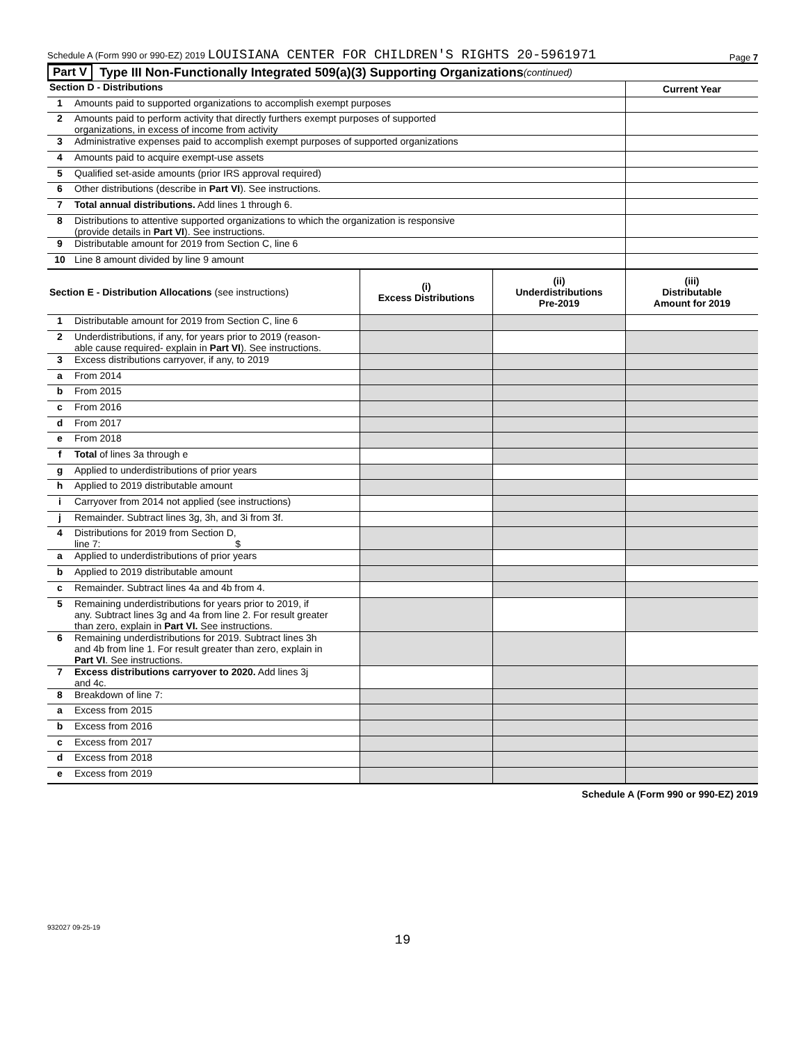Schedule A (Form 990 or 990-EZ) 2019 LOUISIANA CENTER FOR CHILDREN'S RIGHTS 20-5961971 Page 7
Part V Type III Non-Functionally Integrated 509(a)(3) Supporting Organizations (continued)
| Section D - Distributions | | Current Year |
| --- | --- | --- |
| 1 | Amounts paid to supported organizations to accomplish exempt purposes | |
| 2 | Amounts paid to perform activity that directly furthers exempt purposes of supported organizations, in excess of income from activity | |
| 3 | Administrative expenses paid to accomplish exempt purposes of supported organizations | |
| 4 | Amounts paid to acquire exempt-use assets | |
| 5 | Qualified set-aside amounts (prior IRS approval required) | |
| 6 | Other distributions (describe in Part VI ). See instructions. | |
| 7 | Total annual distributions. Add lines 1 through 6. | |
| 8 | Distributions to attentive supported organizations to which the organization is responsive (provide details in Part VI ). See instructions. | |
| 9 | Distributable amount for 2019 from Section C, line 6 | |
| 10 | Line 8 amount divided by line 9 amount | |
| Section E - Distribution Allocations (see instructions) | | (i) Excess Distributions | (ii) Underdistributions Pre-2019 | (iii) Distributable Amount for 2019 |
| --- | --- | --- | --- | --- |
| 1 | Distributable amount for 2019 from Section C, line 6 | | | |
| 2 | Underdistributions, if any, for years prior to 2019 (reason- able cause required- explain in Part VI ). See instructions. | | | |
| 3 | Excess distributions carryover, if any, to 2019 | | | |
| a | From 2014 | | | |
| b | From 2015 | | | |
| c | From 2016 | | | |
| d | From 2017 | | | |
| e | From 2018 | | | |
| f | Total of lines 3a through e | | | |
| g | Applied to underdistributions of prior years | | | |
| h | Applied to 2019 distributable amount | | | |
| i | Carryover from 2014 not applied (see instructions) | | | |
| j | Remainder. Subtract lines 3g, 3h, and 3i from 3f. | | | |
| 4 | Distributions for 2019 from Section D, line 7: $ | | | |
| a | Applied to underdistributions of prior years | | | |
| b | Applied to 2019 distributable amount | | | |
| c | Remainder. Subtract lines 4a and 4b from 4. | | | |
| 5 | Remaining underdistributions for years prior to 2019, if any. Subtract lines 3g and 4a from line 2. For result greater than zero, explain in Part VI. See instructions. | | | |
| 6 | Remaining underdistributions for 2019. Subtract lines 3h and 4b from line 1. For result greater than zero, explain in Part VI . See instructions. | | | |
| 7 | Excess distributions carryover to 2020. Add lines 3j and 4c. | | | |
| 8 | Breakdown of line 7: | | | |
| a | Excess from 2015 | | | |
| b | Excess from 2016 | | | |
| c | Excess from 2017 | | | |
| d | Excess from 2018 | | | |
| e | Excess from 2019 | | | |
Schedule A (Form 990 or 990-EZ) 2019
932027 09-25-19
19